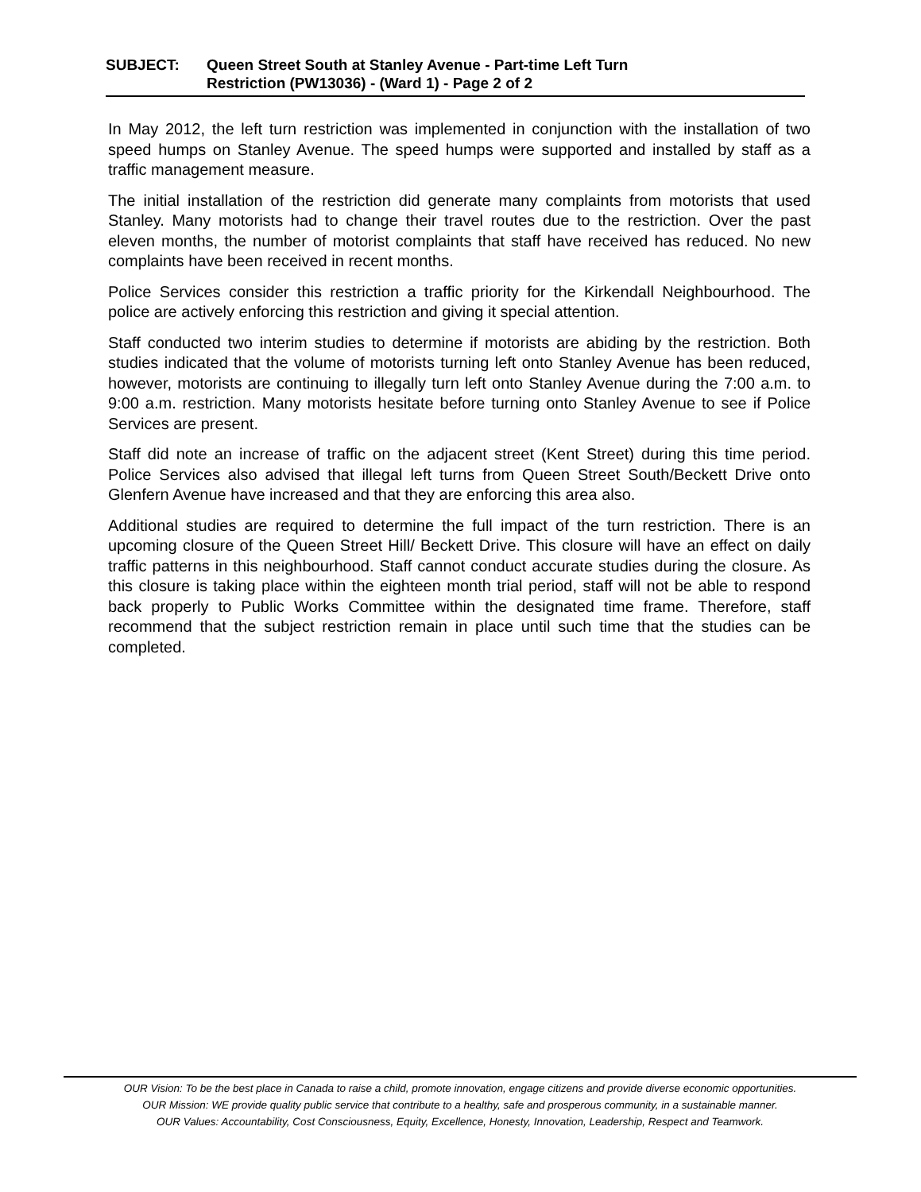SUBJECT: Queen Street South at Stanley Avenue - Part-time Left Turn
Restriction (PW13036) - (Ward 1) - Page 2 of 2
In May 2012, the left turn restriction was implemented in conjunction with the installation of two speed humps on Stanley Avenue. The speed humps were supported and installed by staff as a traffic management measure.
The initial installation of the restriction did generate many complaints from motorists that used Stanley. Many motorists had to change their travel routes due to the restriction. Over the past eleven months, the number of motorist complaints that staff have received has reduced. No new complaints have been received in recent months.
Police Services consider this restriction a traffic priority for the Kirkendall Neighbourhood. The police are actively enforcing this restriction and giving it special attention.
Staff conducted two interim studies to determine if motorists are abiding by the restriction. Both studies indicated that the volume of motorists turning left onto Stanley Avenue has been reduced, however, motorists are continuing to illegally turn left onto Stanley Avenue during the 7:00 a.m. to 9:00 a.m. restriction. Many motorists hesitate before turning onto Stanley Avenue to see if Police Services are present.
Staff did note an increase of traffic on the adjacent street (Kent Street) during this time period. Police Services also advised that illegal left turns from Queen Street South/Beckett Drive onto Glenfern Avenue have increased and that they are enforcing this area also.
Additional studies are required to determine the full impact of the turn restriction. There is an upcoming closure of the Queen Street Hill/ Beckett Drive. This closure will have an effect on daily traffic patterns in this neighbourhood. Staff cannot conduct accurate studies during the closure. As this closure is taking place within the eighteen month trial period, staff will not be able to respond back properly to Public Works Committee within the designated time frame. Therefore, staff recommend that the subject restriction remain in place until such time that the studies can be completed.
OUR Vision: To be the best place in Canada to raise a child, promote innovation, engage citizens and provide diverse economic opportunities.
OUR Mission: WE provide quality public service that contribute to a healthy, safe and prosperous community, in a sustainable manner.
OUR Values: Accountability, Cost Consciousness, Equity, Excellence, Honesty, Innovation, Leadership, Respect and Teamwork.